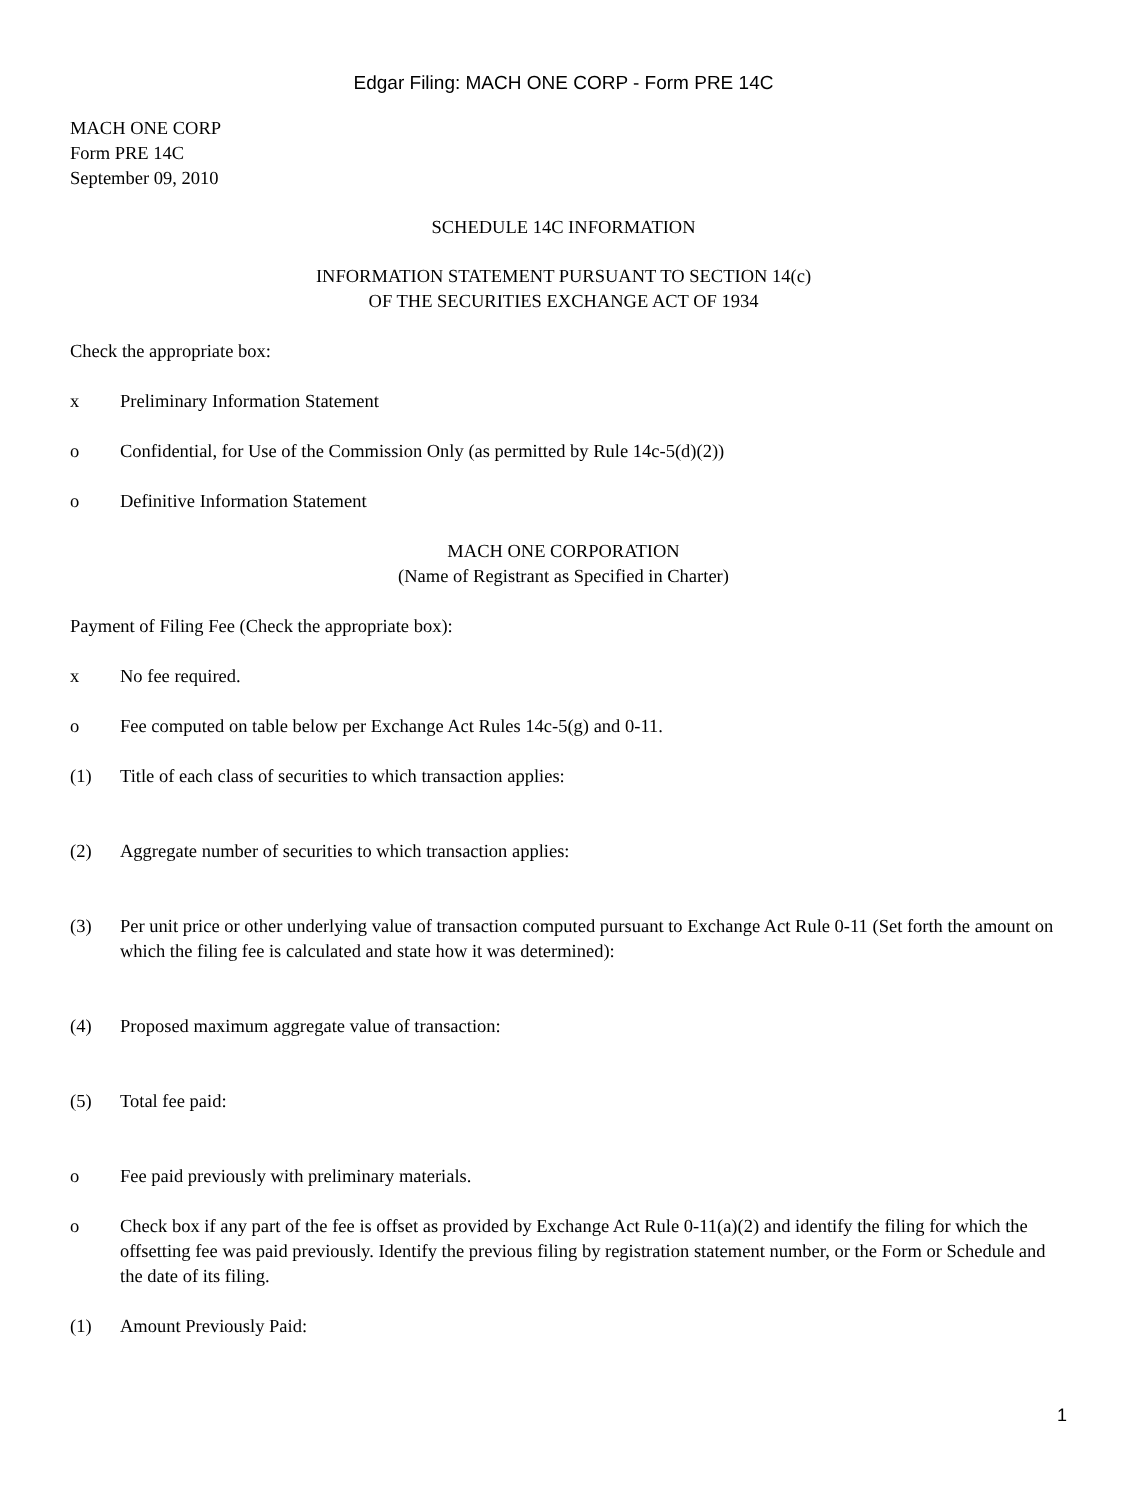Edgar Filing: MACH ONE CORP - Form PRE 14C
MACH ONE CORP
Form PRE 14C
September 09, 2010
SCHEDULE 14C INFORMATION
INFORMATION STATEMENT PURSUANT TO SECTION 14(c)
OF THE SECURITIES EXCHANGE ACT OF 1934
Check the appropriate box:
x Preliminary Information Statement
o Confidential, for Use of the Commission Only (as permitted by Rule 14c-5(d)(2))
o Definitive Information Statement
MACH ONE CORPORATION
(Name of Registrant as Specified in Charter)
Payment of Filing Fee (Check the appropriate box):
x No fee required.
o Fee computed on table below per Exchange Act Rules 14c-5(g) and 0-11.
(1) Title of each class of securities to which transaction applies:
(2) Aggregate number of securities to which transaction applies:
(3) Per unit price or other underlying value of transaction computed pursuant to Exchange Act Rule 0-11 (Set forth the amount on which the filing fee is calculated and state how it was determined):
(4) Proposed maximum aggregate value of transaction:
(5) Total fee paid:
o Fee paid previously with preliminary materials.
o Check box if any part of the fee is offset as provided by Exchange Act Rule 0-11(a)(2) and identify the filing for which the offsetting fee was paid previously. Identify the previous filing by registration statement number, or the Form or Schedule and the date of its filing.
(1) Amount Previously Paid:
1